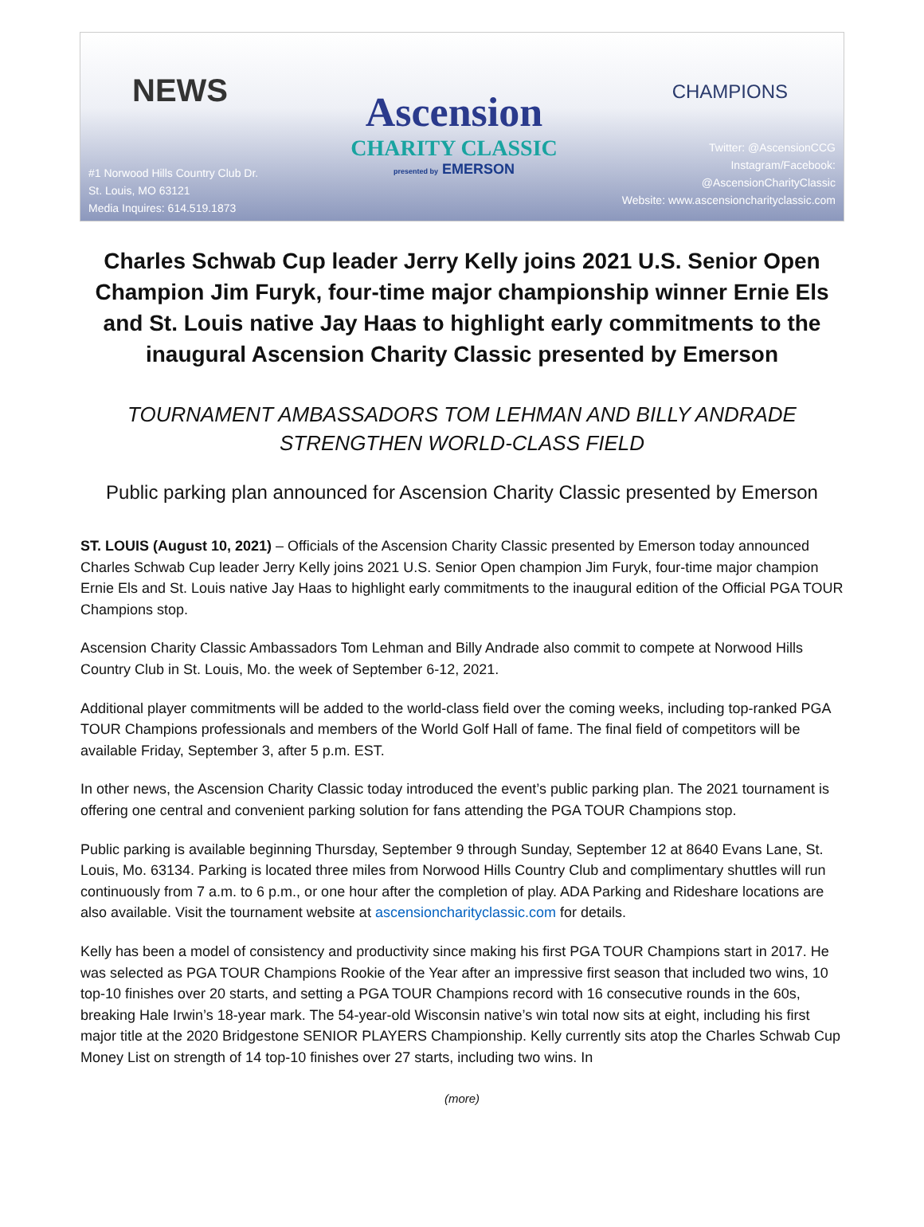NEWS
#1 Norwood Hills Country Club Dr.
St. Louis, MO 63121
Media Inquires: 614.519.1873
Ascension
CHARITY CLASSIC
presented by EMERSON
CHAMPIONS
Twitter: @AscensionCCG
Instagram/Facebook: @AscensionCharityClassic
Website: www.ascensioncharityclassic.com
Charles Schwab Cup leader Jerry Kelly joins 2021 U.S. Senior Open Champion Jim Furyk, four-time major championship winner Ernie Els and St. Louis native Jay Haas to highlight early commitments to the inaugural Ascension Charity Classic presented by Emerson
TOURNAMENT AMBASSADORS TOM LEHMAN AND BILLY ANDRADE STRENGTHEN WORLD-CLASS FIELD
Public parking plan announced for Ascension Charity Classic presented by Emerson
ST. LOUIS (August 10, 2021) – Officials of the Ascension Charity Classic presented by Emerson today announced Charles Schwab Cup leader Jerry Kelly joins 2021 U.S. Senior Open champion Jim Furyk, four-time major champion Ernie Els and St. Louis native Jay Haas to highlight early commitments to the inaugural edition of the Official PGA TOUR Champions stop.
Ascension Charity Classic Ambassadors Tom Lehman and Billy Andrade also commit to compete at Norwood Hills Country Club in St. Louis, Mo. the week of September 6-12, 2021.
Additional player commitments will be added to the world-class field over the coming weeks, including top-ranked PGA TOUR Champions professionals and members of the World Golf Hall of fame. The final field of competitors will be available Friday, September 3, after 5 p.m. EST.
In other news, the Ascension Charity Classic today introduced the event’s public parking plan. The 2021 tournament is offering one central and convenient parking solution for fans attending the PGA TOUR Champions stop.
Public parking is available beginning Thursday, September 9 through Sunday, September 12 at 8640 Evans Lane, St. Louis, Mo. 63134. Parking is located three miles from Norwood Hills Country Club and complimentary shuttles will run continuously from 7 a.m. to 6 p.m., or one hour after the completion of play. ADA Parking and Rideshare locations are also available. Visit the tournament website at ascensioncharityclassic.com for details.
Kelly has been a model of consistency and productivity since making his first PGA TOUR Champions start in 2017. He was selected as PGA TOUR Champions Rookie of the Year after an impressive first season that included two wins, 10 top-10 finishes over 20 starts, and setting a PGA TOUR Champions record with 16 consecutive rounds in the 60s, breaking Hale Irwin’s 18-year mark. The 54-year-old Wisconsin native’s win total now sits at eight, including his first major title at the 2020 Bridgestone SENIOR PLAYERS Championship. Kelly currently sits atop the Charles Schwab Cup Money List on strength of 14 top-10 finishes over 27 starts, including two wins. In
(more)